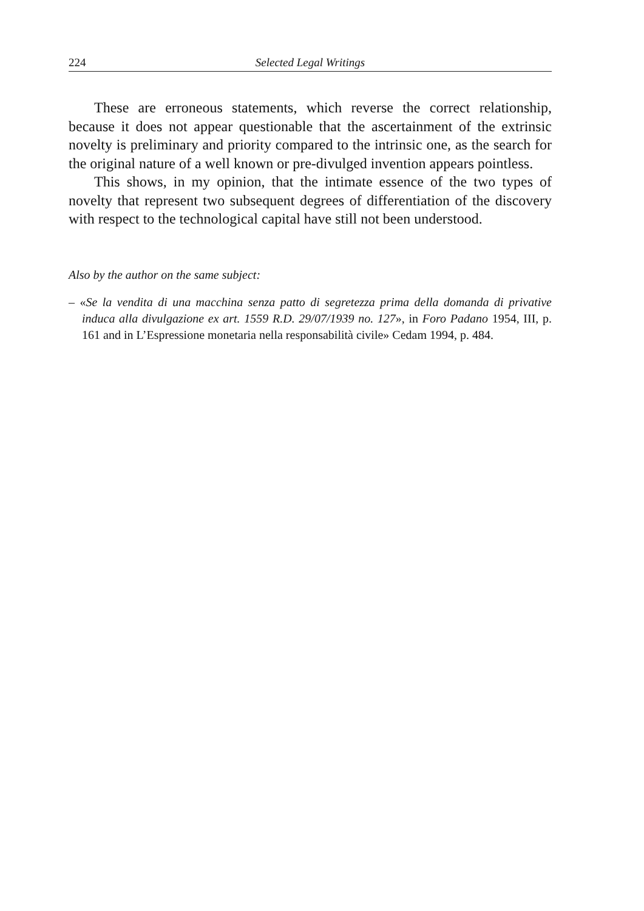224 Selected Legal Writings
These are erroneous statements, which reverse the correct relationship, because it does not appear questionable that the ascertainment of the extrinsic novelty is preliminary and priority compared to the intrinsic one, as the search for the original nature of a well known or pre-divulged invention appears pointless.
This shows, in my opinion, that the intimate essence of the two types of novelty that represent two subsequent degrees of differentiation of the discovery with respect to the technological capital have still not been understood.
Also by the author on the same subject:
– «Se la vendita di una macchina senza patto di segretezza prima della domanda di privative induca alla divulgazione ex art. 1559 R.D. 29/07/1939 no. 127», in Foro Padano 1954, III, p. 161 and in L’Espressione monetaria nella responsabilità civile» Cedam 1994, p. 484.